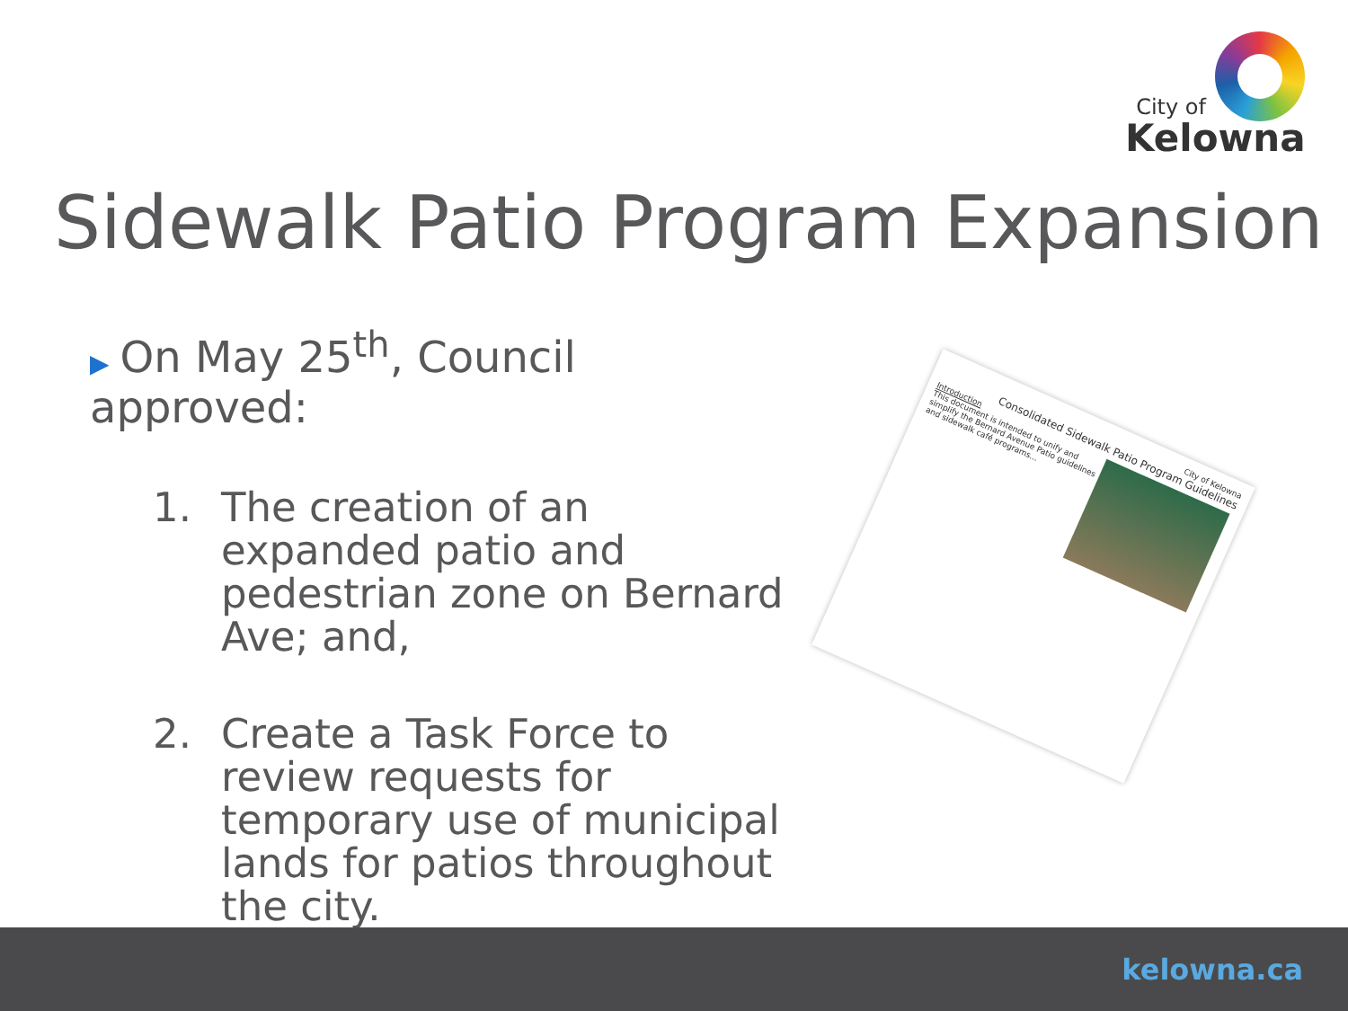City of
Kelowna
Sidewalk Patio Program Expansion
▶ On May 25<sup>th</sup>, Council approved:
1. The creation of an expanded patio and pedestrian zone on Bernard Ave; and,
2. Create a Task Force to review requests for temporary use of municipal lands for patios throughout the city.
City of Kelowna
Consolidated Sidewalk Patio Program Guidelines
Introduction
This document is intended to unify and simplify the Bernard Avenue Patio guidelines and sidewalk café programs...
kelowna.ca